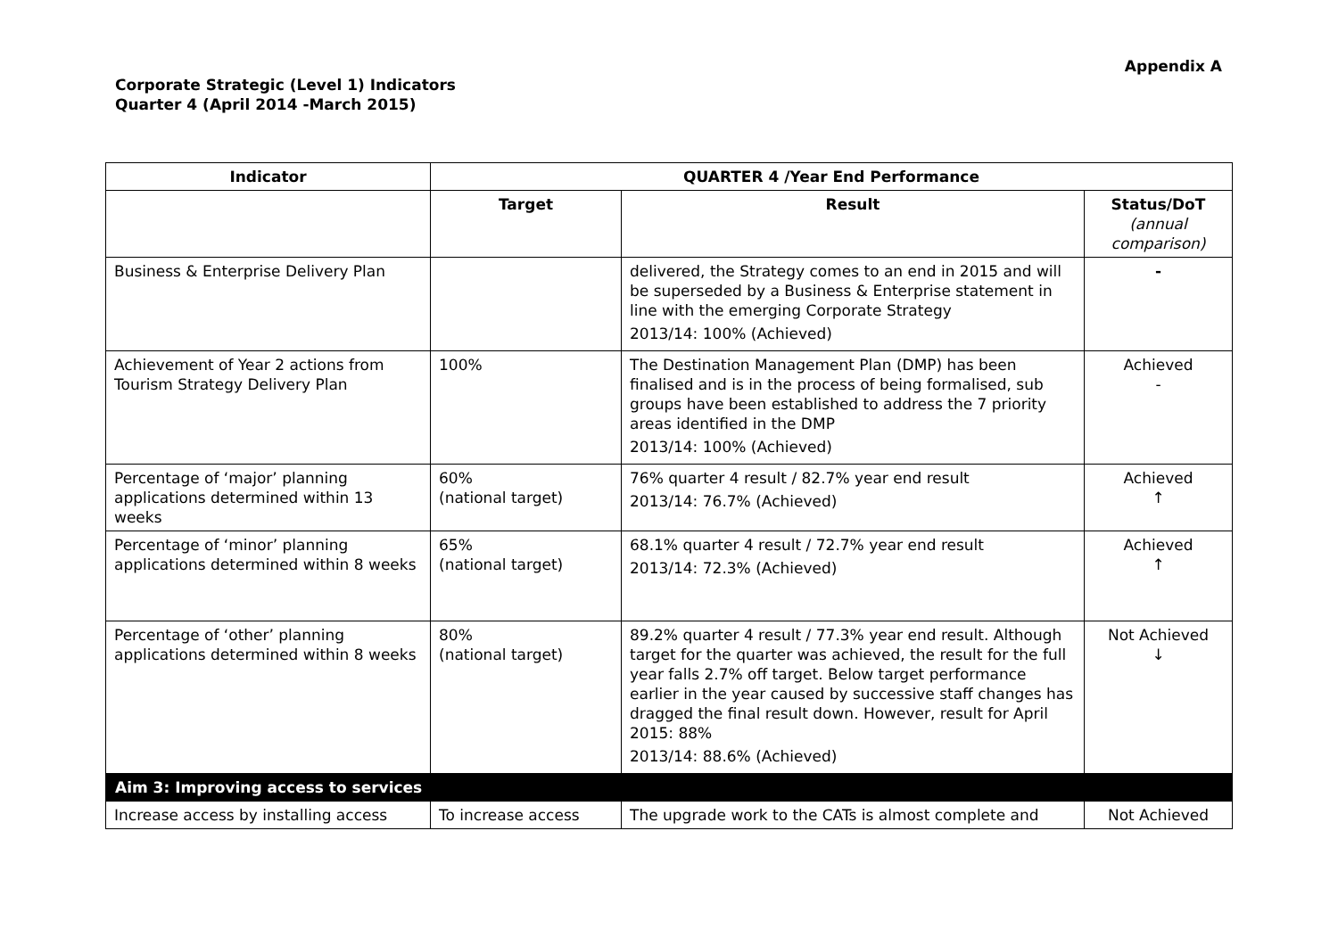Appendix A
Corporate Strategic (Level 1) Indicators
Quarter 4 (April 2014 -March 2015)
| Indicator | QUARTER 4 /Year End Performance | | |
| --- | --- | --- | --- |
| | Target | Result | Status/DoT (annual comparison) |
| Business & Enterprise Delivery Plan | | delivered, the Strategy comes to an end in 2015 and will be superseded by a Business & Enterprise statement in line with the emerging Corporate Strategy 2013/14: 100% (Achieved) | - |
| Achievement of Year 2 actions from Tourism Strategy Delivery Plan | 100% | The Destination Management Plan (DMP) has been finalised and is in the process of being formalised, sub groups have been established to address the 7 priority areas identified in the DMP 2013/14: 100% (Achieved) | Achieved - |
| Percentage of ‘major’ planning applications determined within 13 weeks | 60% (national target) | 76% quarter 4 result / 82.7% year end result 2013/14: 76.7% (Achieved) | Achieved ↑ |
| Percentage of ‘minor’ planning applications determined within 8 weeks | 65% (national target) | 68.1% quarter 4 result / 72.7% year end result 2013/14: 72.3% (Achieved) | Achieved ↑ |
| Percentage of ‘other’ planning applications determined within 8 weeks | 80% (national target) | 89.2% quarter 4 result / 77.3% year end result. Although target for the quarter was achieved, the result for the full year falls 2.7% off target. Below target performance earlier in the year caused by successive staff changes has dragged the final result down. However, result for April 2015: 88% 2013/14: 88.6% (Achieved) | Not Achieved ↓ |
| Aim 3: Improving access to services | | | |
| Increase access by installing access | To increase access | The upgrade work to the CATs is almost complete and | Not Achieved |